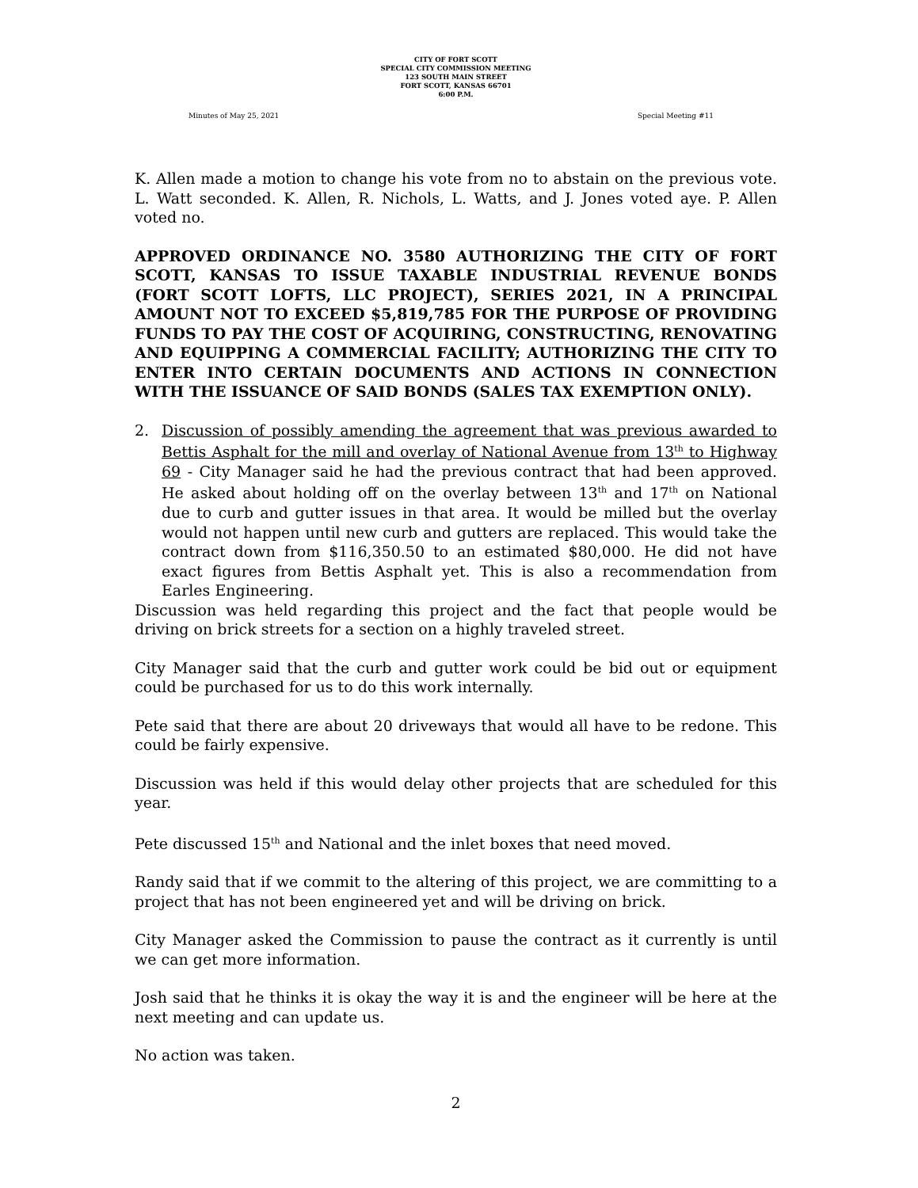CITY OF FORT SCOTT
SPECIAL CITY COMMISSION MEETING
123 SOUTH MAIN STREET
FORT SCOTT, KANSAS 66701
6:00 P.M.
Minutes of May 25, 2021 Special Meeting #11
K. Allen made a motion to change his vote from no to abstain on the previous vote. L. Watt seconded. K. Allen, R. Nichols, L. Watts, and J. Jones voted aye. P. Allen voted no.
APPROVED ORDINANCE NO. 3580 AUTHORIZING THE CITY OF FORT SCOTT, KANSAS TO ISSUE TAXABLE INDUSTRIAL REVENUE BONDS (FORT SCOTT LOFTS, LLC PROJECT), SERIES 2021, IN A PRINCIPAL AMOUNT NOT TO EXCEED $5,819,785 FOR THE PURPOSE OF PROVIDING FUNDS TO PAY THE COST OF ACQUIRING, CONSTRUCTING, RENOVATING AND EQUIPPING A COMMERCIAL FACILITY; AUTHORIZING THE CITY TO ENTER INTO CERTAIN DOCUMENTS AND ACTIONS IN CONNECTION WITH THE ISSUANCE OF SAID BONDS (SALES TAX EXEMPTION ONLY).
2. Discussion of possibly amending the agreement that was previous awarded to Bettis Asphalt for the mill and overlay of National Avenue from 13<sup>th</sup> to Highway 69 - City Manager said he had the previous contract that had been approved. He asked about holding off on the overlay between 13<sup>th</sup> and 17<sup>th</sup> on National due to curb and gutter issues in that area. It would be milled but the overlay would not happen until new curb and gutters are replaced. This would take the contract down from $116,350.50 to an estimated $80,000. He did not have exact figures from Bettis Asphalt yet. This is also a recommendation from Earles Engineering.
Discussion was held regarding this project and the fact that people would be driving on brick streets for a section on a highly traveled street.
City Manager said that the curb and gutter work could be bid out or equipment could be purchased for us to do this work internally.
Pete said that there are about 20 driveways that would all have to be redone. This could be fairly expensive.
Discussion was held if this would delay other projects that are scheduled for this year.
Pete discussed 15<sup>th</sup> and National and the inlet boxes that need moved.
Randy said that if we commit to the altering of this project, we are committing to a project that has not been engineered yet and will be driving on brick.
City Manager asked the Commission to pause the contract as it currently is until we can get more information.
Josh said that he thinks it is okay the way it is and the engineer will be here at the next meeting and can update us.
No action was taken.
2